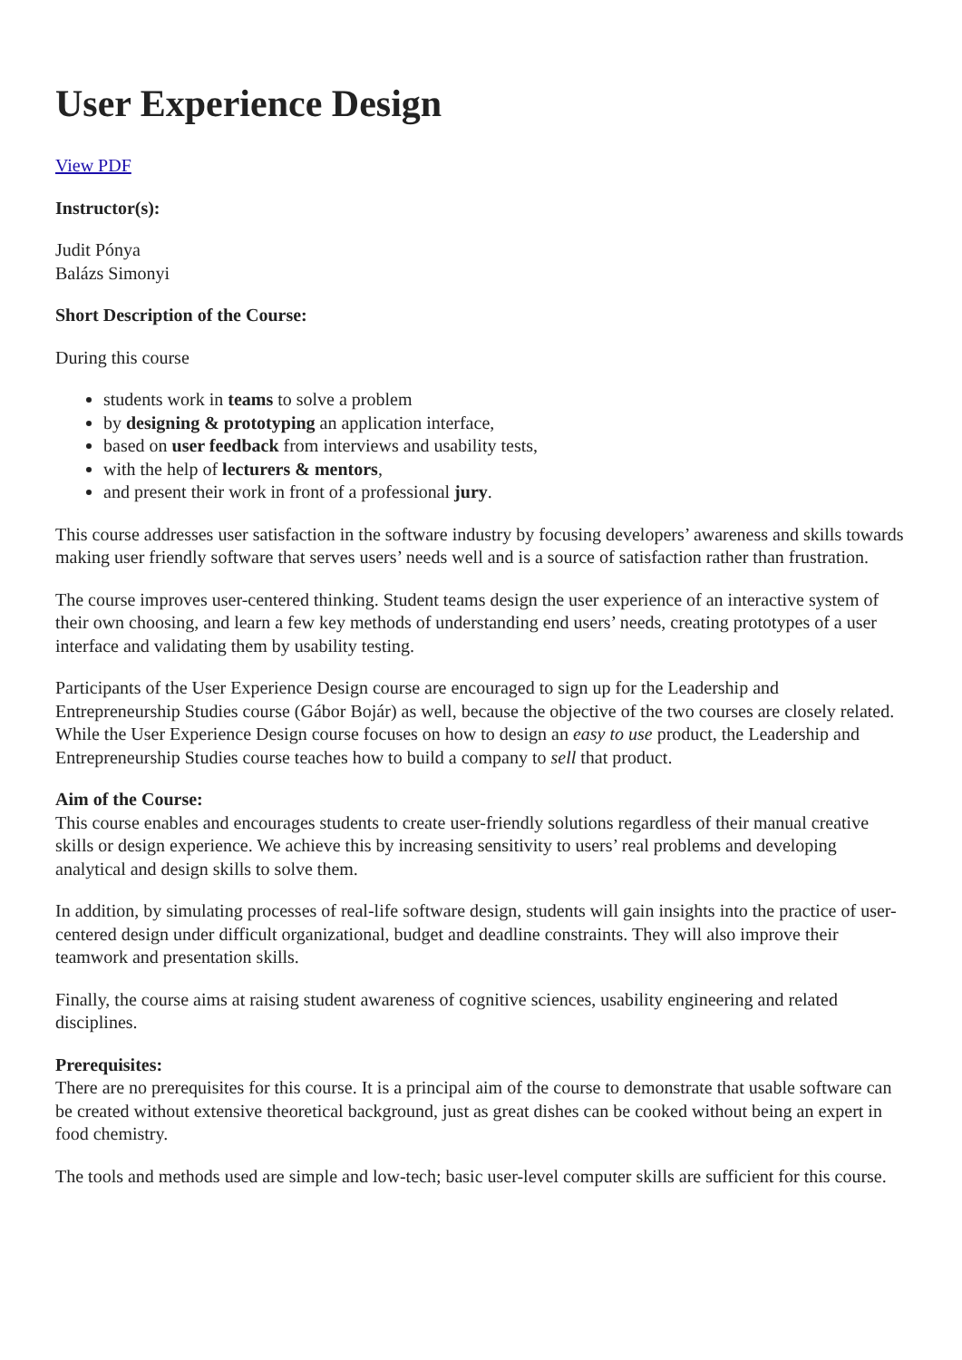User Experience Design
View PDF
Instructor(s):
Judit Pónya
Balázs Simonyi
Short Description of the Course:
During this course
students work in teams to solve a problem
by designing & prototyping an application interface,
based on user feedback from interviews and usability tests,
with the help of lecturers & mentors,
and present their work in front of a professional jury.
This course addresses user satisfaction in the software industry by focusing developers’ awareness and skills towards making user friendly software that serves users’ needs well and is a source of satisfaction rather than frustration.
The course improves user-centered thinking. Student teams design the user experience of an interactive system of their own choosing, and learn a few key methods of understanding end users’ needs, creating prototypes of a user interface and validating them by usability testing.
Participants of the User Experience Design course are encouraged to sign up for the Leadership and Entrepreneurship Studies course (Gábor Bojár) as well, because the objective of the two courses are closely related. While the User Experience Design course focuses on how to design an easy to use product, the Leadership and Entrepreneurship Studies course teaches how to build a company to sell that product.
Aim of the Course:
This course enables and encourages students to create user-friendly solutions regardless of their manual creative skills or design experience. We achieve this by increasing sensitivity to users’ real problems and developing analytical and design skills to solve them.
In addition, by simulating processes of real-life software design, students will gain insights into the practice of user-centered design under difficult organizational, budget and deadline constraints. They will also improve their teamwork and presentation skills.
Finally, the course aims at raising student awareness of cognitive sciences, usability engineering and related disciplines.
Prerequisites:
There are no prerequisites for this course. It is a principal aim of the course to demonstrate that usable software can be created without extensive theoretical background, just as great dishes can be cooked without being an expert in food chemistry.
The tools and methods used are simple and low-tech; basic user-level computer skills are sufficient for this course.